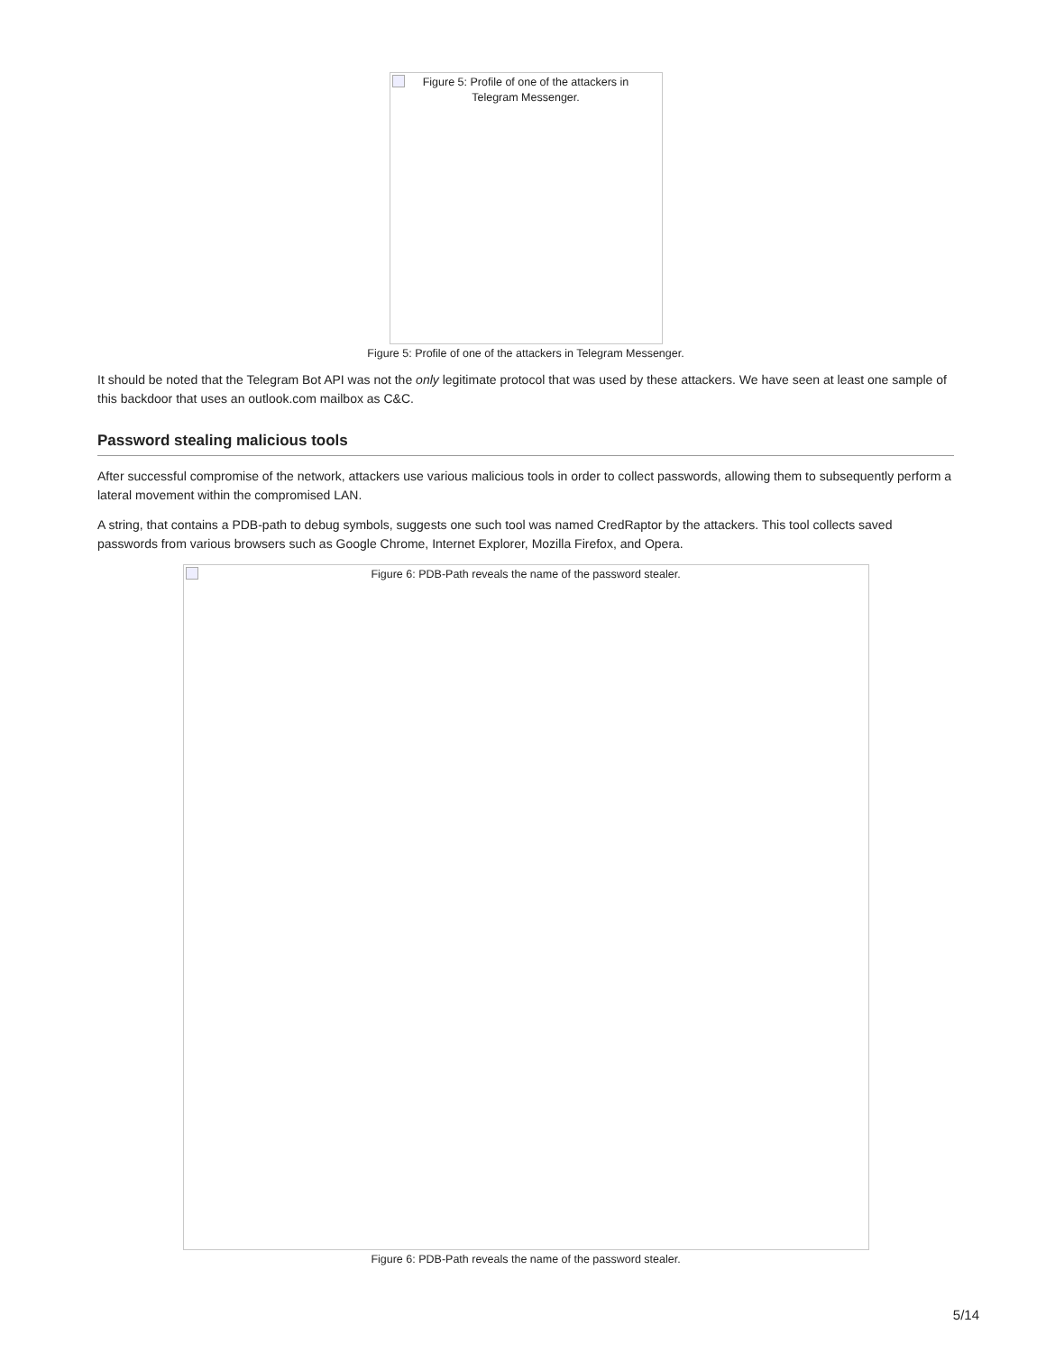Figure 5: Profile of one of the attackers in
Telegram Messenger.
Figure 5: Profile of one of the attackers in Telegram Messenger.
It should be noted that the Telegram Bot API was not the only legitimate protocol that was used by these attackers. We have seen at least one sample of this backdoor that uses an outlook.com mailbox as C&C.
Password stealing malicious tools
After successful compromise of the network, attackers use various malicious tools in order to collect passwords, allowing them to subsequently perform a lateral movement within the compromised LAN.
A string, that contains a PDB-path to debug symbols, suggests one such tool was named CredRaptor by the attackers. This tool collects saved passwords from various browsers such as Google Chrome, Internet Explorer, Mozilla Firefox, and Opera.
Figure 6: PDB-Path reveals the name of the password stealer.
Figure 6: PDB-Path reveals the name of the password stealer.
5/14